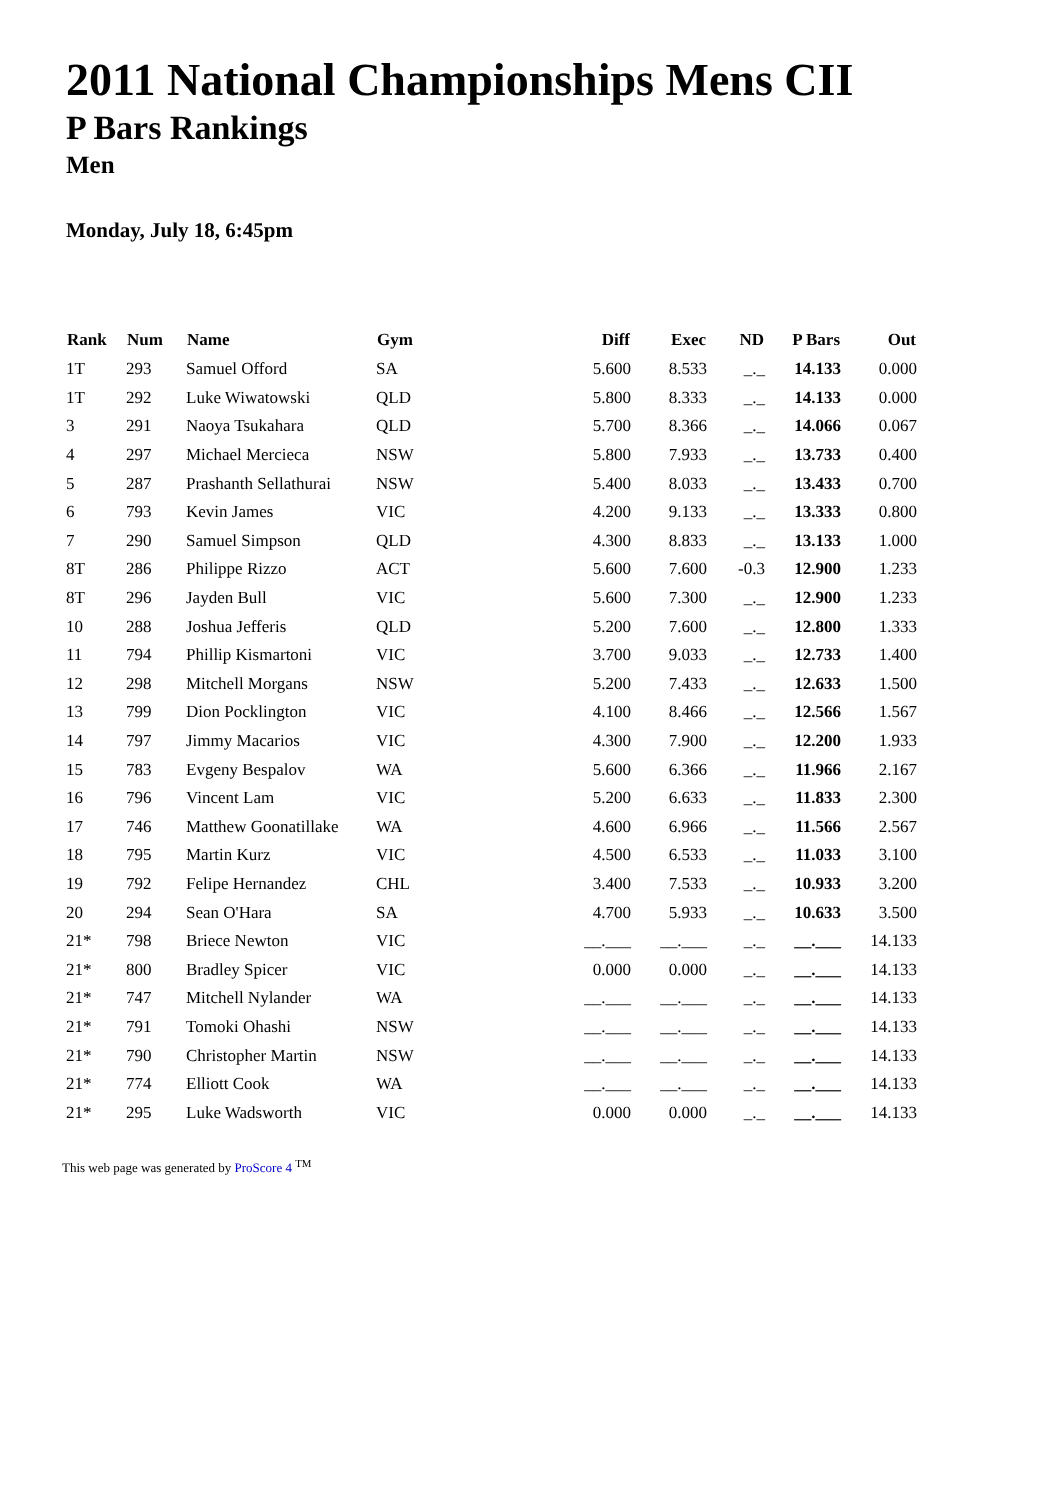2011 National Championships Mens CII
P Bars Rankings
Men
Monday, July 18, 6:45pm
| Rank | Num | Name | Gym | Diff | Exec | ND | P Bars | Out |
| --- | --- | --- | --- | --- | --- | --- | --- | --- |
| 1T | 293 | Samuel Offord | SA | 5.600 | 8.533 | _._ | 14.133 | 0.000 |
| 1T | 292 | Luke Wiwatowski | QLD | 5.800 | 8.333 | _._ | 14.133 | 0.000 |
| 3 | 291 | Naoya Tsukahara | QLD | 5.700 | 8.366 | _._ | 14.066 | 0.067 |
| 4 | 297 | Michael Mercieca | NSW | 5.800 | 7.933 | _._ | 13.733 | 0.400 |
| 5 | 287 | Prashanth Sellathurai | NSW | 5.400 | 8.033 | _._ | 13.433 | 0.700 |
| 6 | 793 | Kevin James | VIC | 4.200 | 9.133 | _._ | 13.333 | 0.800 |
| 7 | 290 | Samuel Simpson | QLD | 4.300 | 8.833 | _._ | 13.133 | 1.000 |
| 8T | 286 | Philippe Rizzo | ACT | 5.600 | 7.600 | -0.3 | 12.900 | 1.233 |
| 8T | 296 | Jayden Bull | VIC | 5.600 | 7.300 | _._ | 12.900 | 1.233 |
| 10 | 288 | Joshua Jefferis | QLD | 5.200 | 7.600 | _._ | 12.800 | 1.333 |
| 11 | 794 | Phillip Kismartoni | VIC | 3.700 | 9.033 | _._ | 12.733 | 1.400 |
| 12 | 298 | Mitchell Morgans | NSW | 5.200 | 7.433 | _._ | 12.633 | 1.500 |
| 13 | 799 | Dion Pocklington | VIC | 4.100 | 8.466 | _._ | 12.566 | 1.567 |
| 14 | 797 | Jimmy Macarios | VIC | 4.300 | 7.900 | _._ | 12.200 | 1.933 |
| 15 | 783 | Evgeny Bespalov | WA | 5.600 | 6.366 | _._ | 11.966 | 2.167 |
| 16 | 796 | Vincent Lam | VIC | 5.200 | 6.633 | _._ | 11.833 | 2.300 |
| 17 | 746 | Matthew Goonatillake | WA | 4.600 | 6.966 | _._ | 11.566 | 2.567 |
| 18 | 795 | Martin Kurz | VIC | 4.500 | 6.533 | _._ | 11.033 | 3.100 |
| 19 | 792 | Felipe Hernandez | CHL | 3.400 | 7.533 | _._ | 10.933 | 3.200 |
| 20 | 294 | Sean O'Hara | SA | 4.700 | 5.933 | _._ | 10.633 | 3.500 |
| 21* | 798 | Briece Newton | VIC | __.___ | __.___ | _._ | __.___ | 14.133 |
| 21* | 800 | Bradley Spicer | VIC | 0.000 | 0.000 | _._ | __.___ | 14.133 |
| 21* | 747 | Mitchell Nylander | WA | __.___ | __.___ | _._ | __.___ | 14.133 |
| 21* | 791 | Tomoki Ohashi | NSW | __.___ | __.___ | _._ | __.___ | 14.133 |
| 21* | 790 | Christopher Martin | NSW | __.___ | __.___ | _._ | __.___ | 14.133 |
| 21* | 774 | Elliott Cook | WA | __.___ | __.___ | _._ | __.___ | 14.133 |
| 21* | 295 | Luke Wadsworth | VIC | 0.000 | 0.000 | _._ | __.___ | 14.133 |
This web page was generated by ProScore 4 <sup>TM</sup>